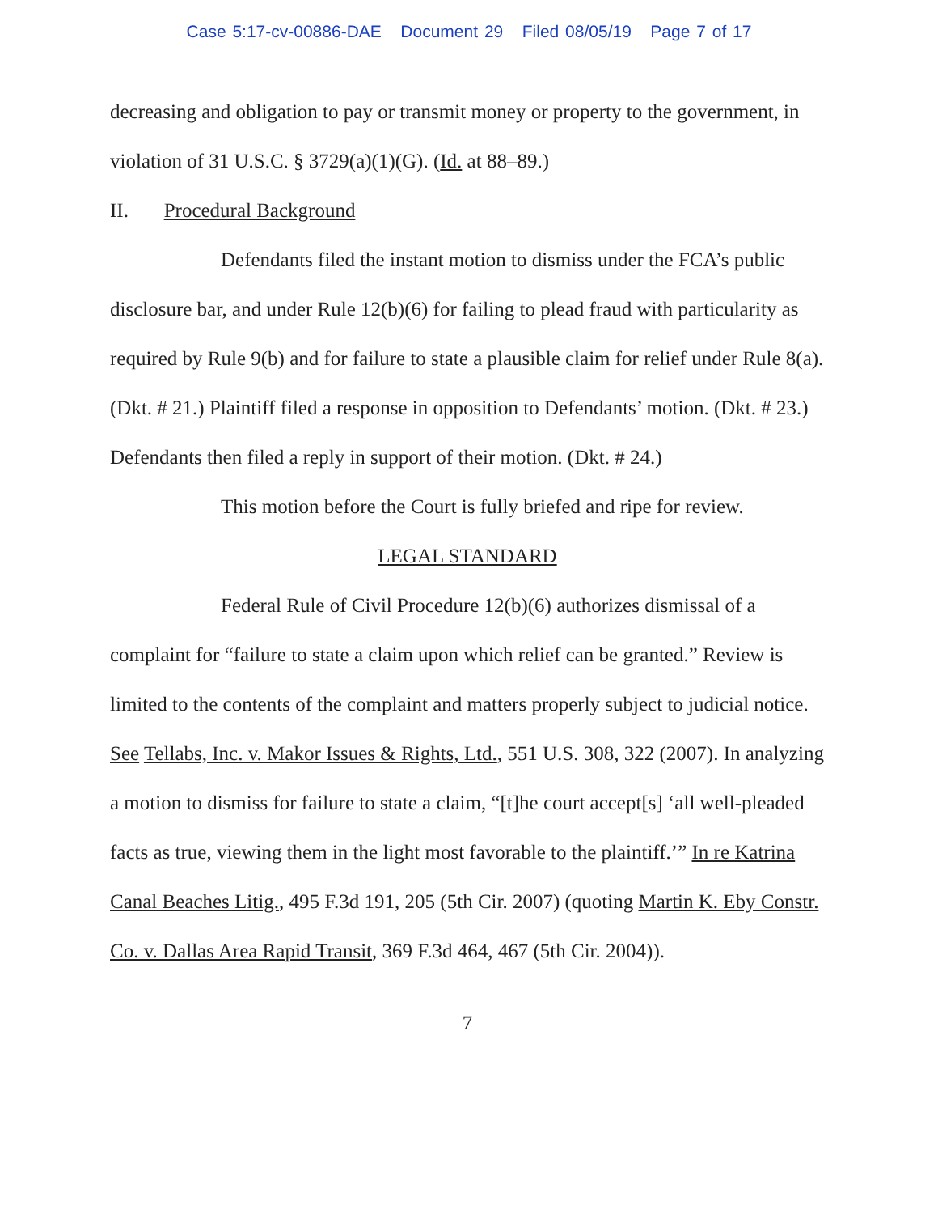Case 5:17-cv-00886-DAE Document 29 Filed 08/05/19 Page 7 of 17
decreasing and obligation to pay or transmit money or property to the government, in violation of 31 U.S.C. § 3729(a)(1)(G). (Id. at 88–89.)
II. Procedural Background
Defendants filed the instant motion to dismiss under the FCA’s public disclosure bar, and under Rule 12(b)(6) for failing to plead fraud with particularity as required by Rule 9(b) and for failure to state a plausible claim for relief under Rule 8(a). (Dkt. # 21.) Plaintiff filed a response in opposition to Defendants’ motion. (Dkt. # 23.) Defendants then filed a reply in support of their motion. (Dkt. # 24.)
This motion before the Court is fully briefed and ripe for review.
LEGAL STANDARD
Federal Rule of Civil Procedure 12(b)(6) authorizes dismissal of a complaint for “failure to state a claim upon which relief can be granted.” Review is limited to the contents of the complaint and matters properly subject to judicial notice. See Tellabs, Inc. v. Makor Issues & Rights, Ltd., 551 U.S. 308, 322 (2007). In analyzing a motion to dismiss for failure to state a claim, “[t]he court accept[s] ‘all well-pleaded facts as true, viewing them in the light most favorable to the plaintiff.’” In re Katrina Canal Beaches Litig., 495 F.3d 191, 205 (5th Cir. 2007) (quoting Martin K. Eby Constr. Co. v. Dallas Area Rapid Transit, 369 F.3d 464, 467 (5th Cir. 2004)).
7